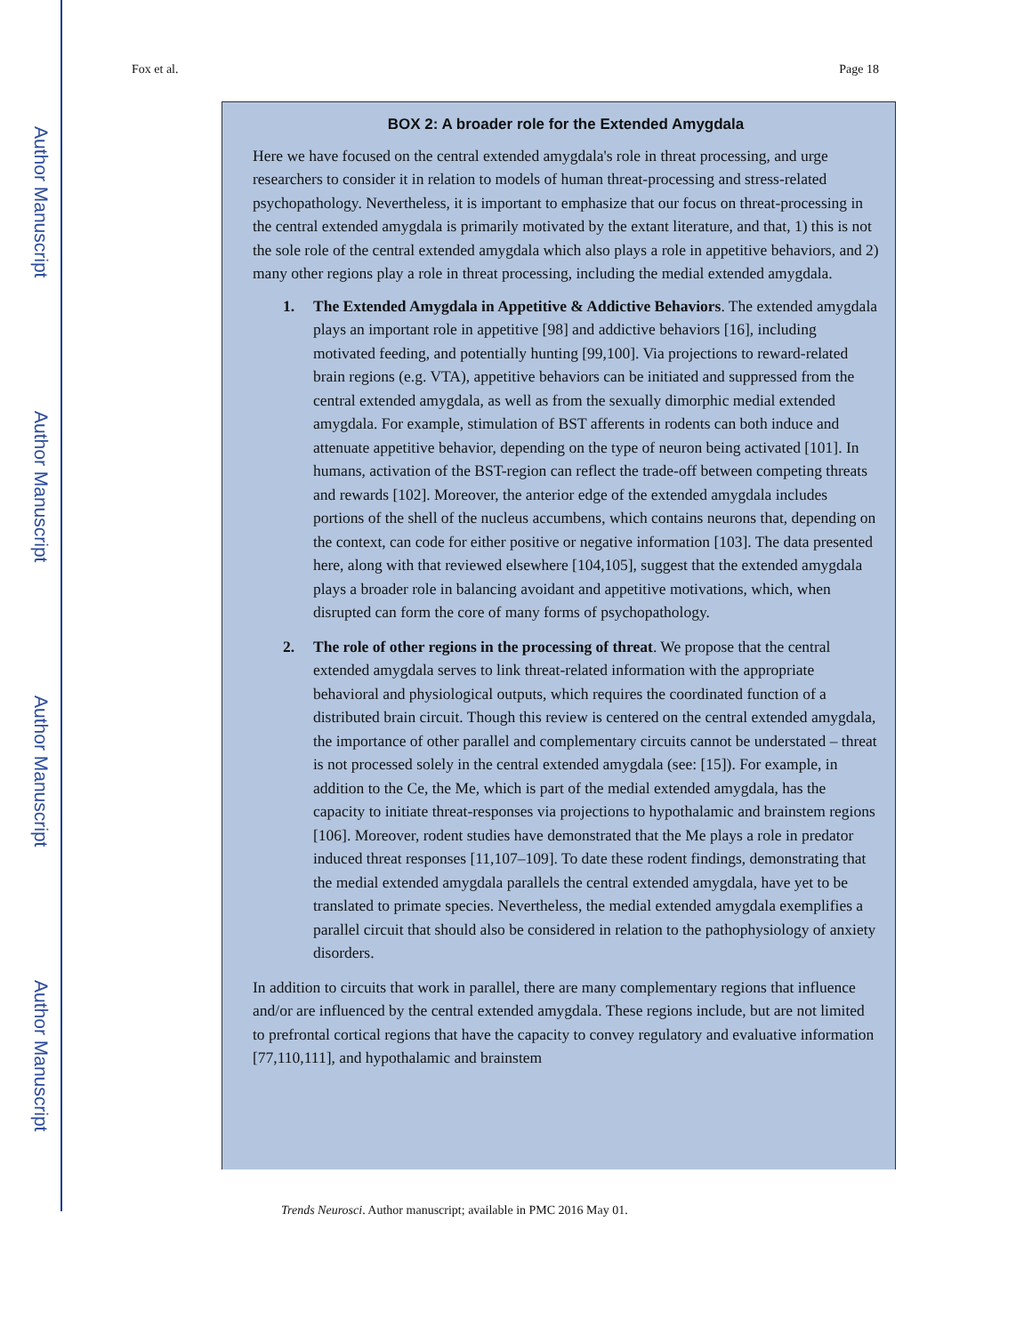Author Manuscript
Author Manuscript
Author Manuscript
Author Manuscript
Fox et al. Page 18
BOX 2: A broader role for the Extended Amygdala
Here we have focused on the central extended amygdala's role in threat processing, and urge researchers to consider it in relation to models of human threat-processing and stress-related psychopathology. Nevertheless, it is important to emphasize that our focus on threat-processing in the central extended amygdala is primarily motivated by the extant literature, and that, 1) this is not the sole role of the central extended amygdala which also plays a role in appetitive behaviors, and 2) many other regions play a role in threat processing, including the medial extended amygdala.
1. The Extended Amygdala in Appetitive & Addictive Behaviors. The extended amygdala plays an important role in appetitive [98] and addictive behaviors [16], including motivated feeding, and potentially hunting [99,100]. Via projections to reward-related brain regions (e.g. VTA), appetitive behaviors can be initiated and suppressed from the central extended amygdala, as well as from the sexually dimorphic medial extended amygdala. For example, stimulation of BST afferents in rodents can both induce and attenuate appetitive behavior, depending on the type of neuron being activated [101]. In humans, activation of the BST-region can reflect the trade-off between competing threats and rewards [102]. Moreover, the anterior edge of the extended amygdala includes portions of the shell of the nucleus accumbens, which contains neurons that, depending on the context, can code for either positive or negative information [103]. The data presented here, along with that reviewed elsewhere [104,105], suggest that the extended amygdala plays a broader role in balancing avoidant and appetitive motivations, which, when disrupted can form the core of many forms of psychopathology.
2. The role of other regions in the processing of threat. We propose that the central extended amygdala serves to link threat-related information with the appropriate behavioral and physiological outputs, which requires the coordinated function of a distributed brain circuit. Though this review is centered on the central extended amygdala, the importance of other parallel and complementary circuits cannot be understated – threat is not processed solely in the central extended amygdala (see: [15]). For example, in addition to the Ce, the Me, which is part of the medial extended amygdala, has the capacity to initiate threat-responses via projections to hypothalamic and brainstem regions [106]. Moreover, rodent studies have demonstrated that the Me plays a role in predator induced threat responses [11,107–109]. To date these rodent findings, demonstrating that the medial extended amygdala parallels the central extended amygdala, have yet to be translated to primate species. Nevertheless, the medial extended amygdala exemplifies a parallel circuit that should also be considered in relation to the pathophysiology of anxiety disorders.
In addition to circuits that work in parallel, there are many complementary regions that influence and/or are influenced by the central extended amygdala. These regions include, but are not limited to prefrontal cortical regions that have the capacity to convey regulatory and evaluative information [77,110,111], and hypothalamic and brainstem
Trends Neurosci. Author manuscript; available in PMC 2016 May 01.